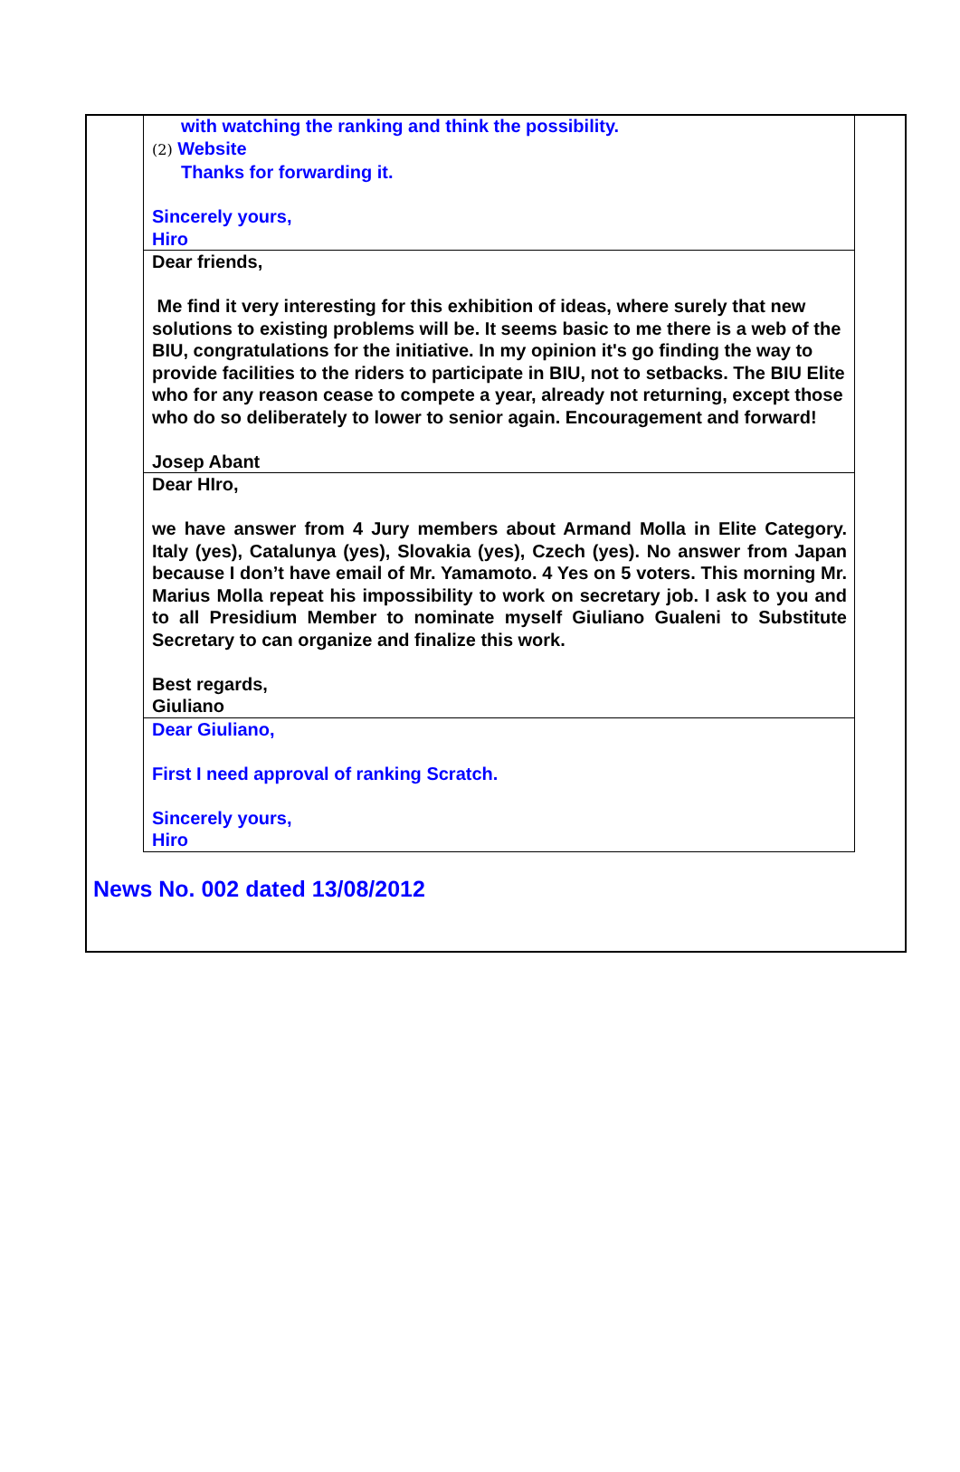with watching the ranking and think the possibility.
(2) Website
Thanks for forwarding it.
Sincerely yours,
Hiro
Dear friends,
Me find it very interesting for this exhibition of ideas, where surely that new solutions to existing problems will be. It seems basic to me there is a web of the BIU, congratulations for the initiative. In my opinion it's go finding the way to provide facilities to the riders to participate in BIU, not to setbacks. The BIU Elite who for any reason cease to compete a year, already not returning, except those who do so deliberately to lower to senior again. Encouragement and forward!
Josep Abant
Dear HIro,
we have answer from 4 Jury members about Armand Molla in Elite Category. Italy (yes), Catalunya (yes), Slovakia (yes), Czech (yes). No answer from Japan because I don’t have email of Mr. Yamamoto. 4 Yes on 5 voters. This morning Mr. Marius Molla repeat his impossibility to work on secretary job. I ask to you and to all Presidium Member to nominate myself Giuliano Gualeni to Substitute Secretary to can organize and finalize this work.
Best regards,
Giuliano
Dear Giuliano,
First I need approval of ranking Scratch.
Sincerely yours,
Hiro
News No. 002 dated 13/08/2012